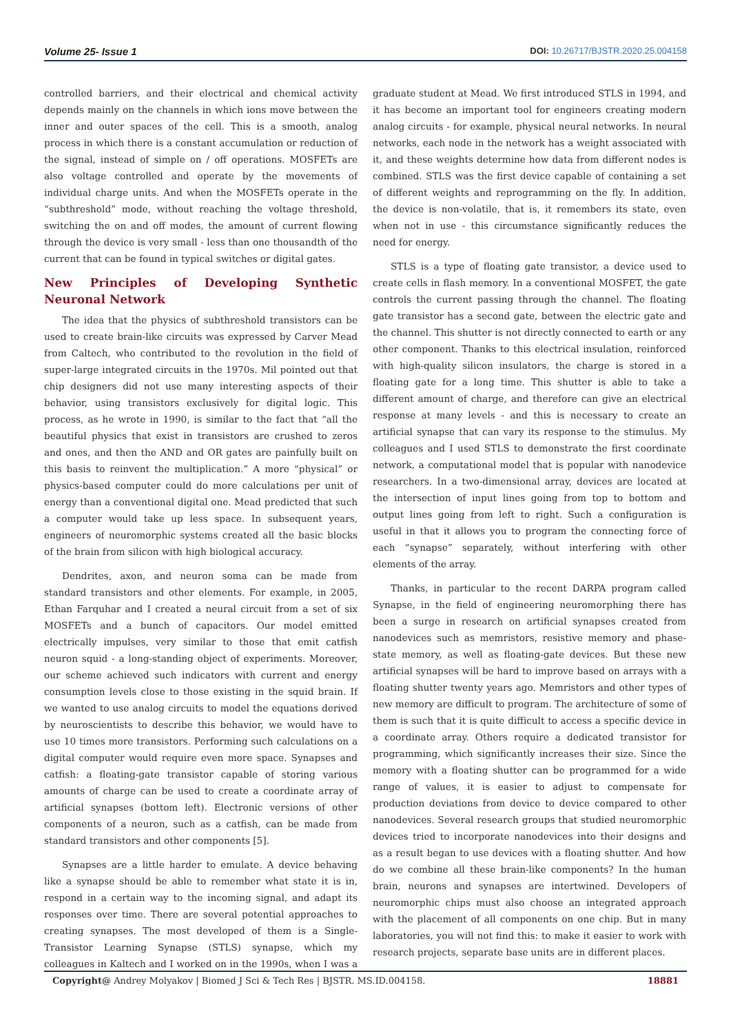Volume 25- Issue 1
DOI: 10.26717/BJSTR.2020.25.004158
controlled barriers, and their electrical and chemical activity depends mainly on the channels in which ions move between the inner and outer spaces of the cell. This is a smooth, analog process in which there is a constant accumulation or reduction of the signal, instead of simple on / off operations. MOSFETs are also voltage controlled and operate by the movements of individual charge units. And when the MOSFETs operate in the “subthreshold” mode, without reaching the voltage threshold, switching the on and off modes, the amount of current flowing through the device is very small - less than one thousandth of the current that can be found in typical switches or digital gates.
New Principles of Developing Synthetic Neuronal Network
The idea that the physics of subthreshold transistors can be used to create brain-like circuits was expressed by Carver Mead from Caltech, who contributed to the revolution in the field of super-large integrated circuits in the 1970s. Mil pointed out that chip designers did not use many interesting aspects of their behavior, using transistors exclusively for digital logic. This process, as he wrote in 1990, is similar to the fact that “all the beautiful physics that exist in transistors are crushed to zeros and ones, and then the AND and OR gates are painfully built on this basis to reinvent the multiplication.” A more “physical” or physics-based computer could do more calculations per unit of energy than a conventional digital one. Mead predicted that such a computer would take up less space. In subsequent years, engineers of neuromorphic systems created all the basic blocks of the brain from silicon with high biological accuracy.
Dendrites, axon, and neuron soma can be made from standard transistors and other elements. For example, in 2005, Ethan Farquhar and I created a neural circuit from a set of six MOSFETs and a bunch of capacitors. Our model emitted electrically impulses, very similar to those that emit catfish neuron squid - a long-standing object of experiments. Moreover, our scheme achieved such indicators with current and energy consumption levels close to those existing in the squid brain. If we wanted to use analog circuits to model the equations derived by neuroscientists to describe this behavior, we would have to use 10 times more transistors. Performing such calculations on a digital computer would require even more space. Synapses and catfish: a floating-gate transistor capable of storing various amounts of charge can be used to create a coordinate array of artificial synapses (bottom left). Electronic versions of other components of a neuron, such as a catfish, can be made from standard transistors and other components [5].
Synapses are a little harder to emulate. A device behaving like a synapse should be able to remember what state it is in, respond in a certain way to the incoming signal, and adapt its responses over time. There are several potential approaches to creating synapses. The most developed of them is a Single-Transistor Learning Synapse (STLS) synapse, which my colleagues in Kaltech and I worked on in the 1990s, when I was a graduate student at Mead. We first introduced STLS in 1994, and it has become an important tool for engineers creating modern analog circuits - for example, physical neural networks. In neural networks, each node in the network has a weight associated with it, and these weights determine how data from different nodes is combined. STLS was the first device capable of containing a set of different weights and reprogramming on the fly. In addition, the device is non-volatile, that is, it remembers its state, even when not in use - this circumstance significantly reduces the need for energy.
STLS is a type of floating gate transistor, a device used to create cells in flash memory. In a conventional MOSFET, the gate controls the current passing through the channel. The floating gate transistor has a second gate, between the electric gate and the channel. This shutter is not directly connected to earth or any other component. Thanks to this electrical insulation, reinforced with high-quality silicon insulators, the charge is stored in a floating gate for a long time. This shutter is able to take a different amount of charge, and therefore can give an electrical response at many levels - and this is necessary to create an artificial synapse that can vary its response to the stimulus. My colleagues and I used STLS to demonstrate the first coordinate network, a computational model that is popular with nanodevice researchers. In a two-dimensional array, devices are located at the intersection of input lines going from top to bottom and output lines going from left to right. Such a configuration is useful in that it allows you to program the connecting force of each “synapse” separately, without interfering with other elements of the array.
Thanks, in particular to the recent DARPA program called Synapse, in the field of engineering neuromorphing there has been a surge in research on artificial synapses created from nanodevices such as memristors, resistive memory and phase-state memory, as well as floating-gate devices. But these new artificial synapses will be hard to improve based on arrays with a floating shutter twenty years ago. Memristors and other types of new memory are difficult to program. The architecture of some of them is such that it is quite difficult to access a specific device in a coordinate array. Others require a dedicated transistor for programming, which significantly increases their size. Since the memory with a floating shutter can be programmed for a wide range of values, it is easier to adjust to compensate for production deviations from device to device compared to other nanodevices. Several research groups that studied neuromorphic devices tried to incorporate nanodevices into their designs and as a result began to use devices with a floating shutter. And how do we combine all these brain-like components? In the human brain, neurons and synapses are intertwined. Developers of neuromorphic chips must also choose an integrated approach with the placement of all components on one chip. But in many laboratories, you will not find this: to make it easier to work with research projects, separate base units are in different places.
Copyright@ Andrey Molyakov | Biomed J Sci & Tech Res | BJSTR. MS.ID.004158.
18881